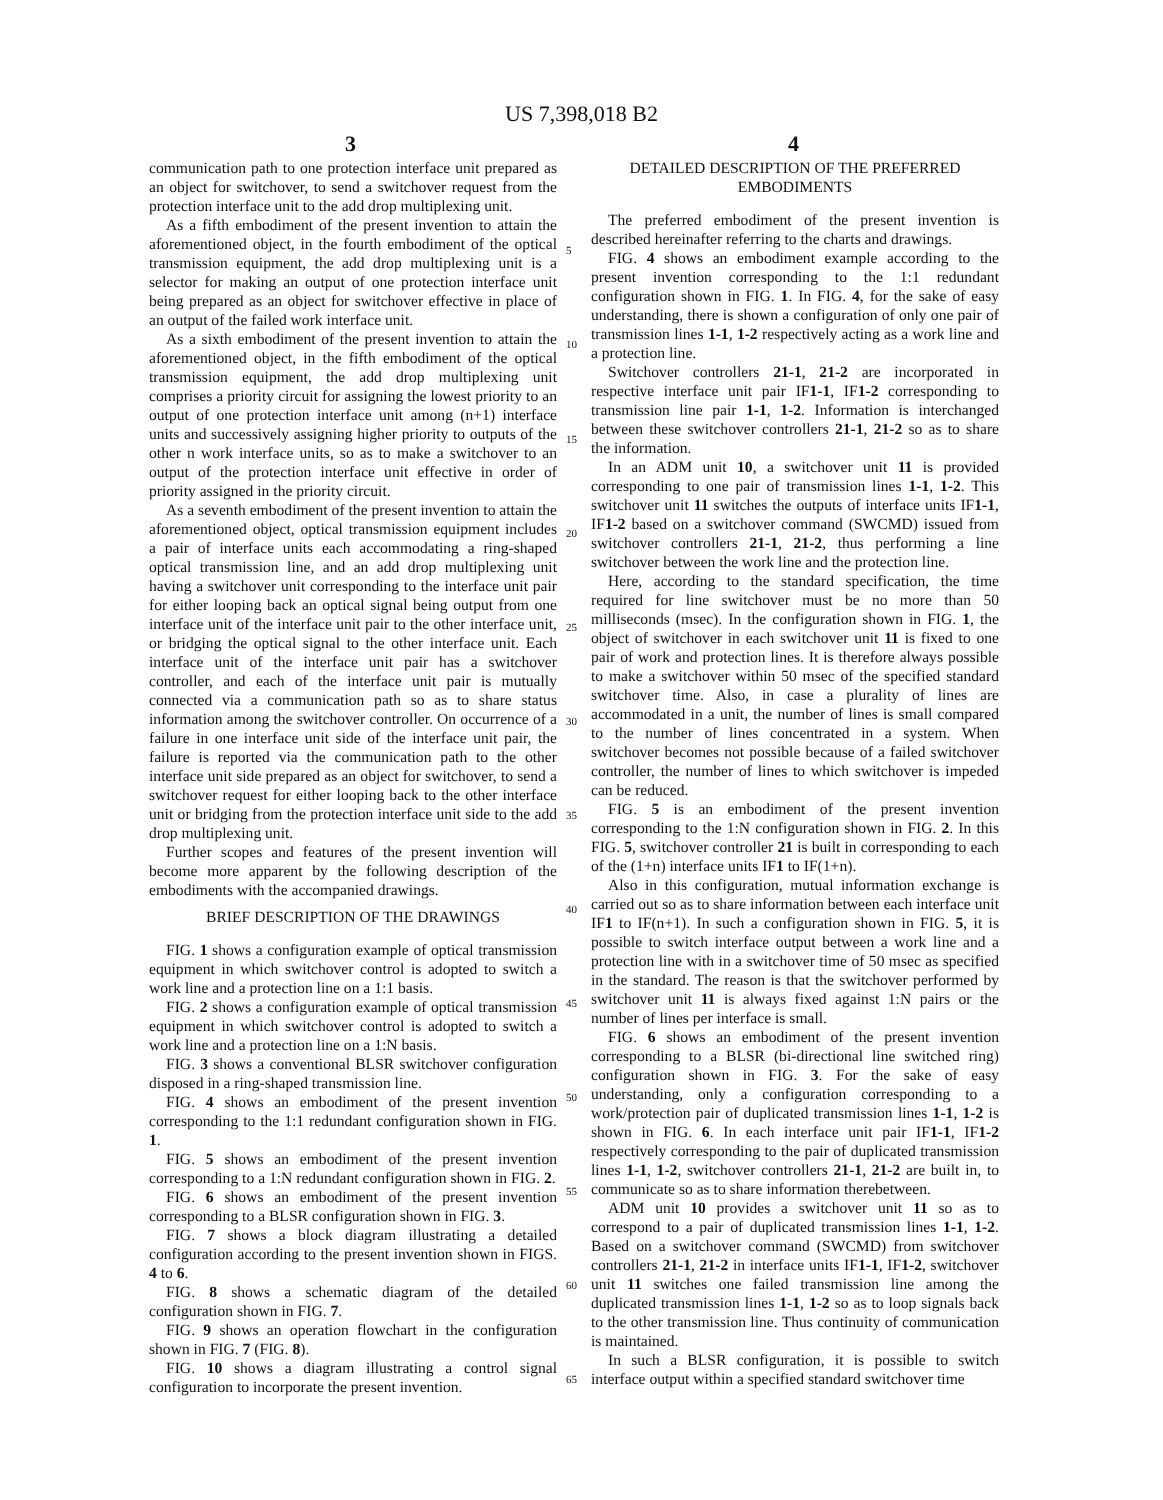US 7,398,018 B2
3 4
communication path to one protection interface unit prepared as an object for switchover, to send a switchover request from the protection interface unit to the add drop multiplexing unit.
As a fifth embodiment of the present invention to attain the aforementioned object, in the fourth embodiment of the optical transmission equipment, the add drop multiplexing unit is a selector for making an output of one protection interface unit being prepared as an object for switchover effective in place of an output of the failed work interface unit.
As a sixth embodiment of the present invention to attain the aforementioned object, in the fifth embodiment of the optical transmission equipment, the add drop multiplexing unit comprises a priority circuit for assigning the lowest priority to an output of one protection interface unit among (n+1) interface units and successively assigning higher priority to outputs of the other n work interface units, so as to make a switchover to an output of the protection interface unit effective in order of priority assigned in the priority circuit.
As a seventh embodiment of the present invention to attain the aforementioned object, optical transmission equipment includes a pair of interface units each accommodating a ring-shaped optical transmission line, and an add drop multiplexing unit having a switchover unit corresponding to the interface unit pair for either looping back an optical signal being output from one interface unit of the interface unit pair to the other interface unit, or bridging the optical signal to the other interface unit. Each interface unit of the interface unit pair has a switchover controller, and each of the interface unit pair is mutually connected via a communication path so as to share status information among the switchover controller. On occurrence of a failure in one interface unit side of the interface unit pair, the failure is reported via the communication path to the other interface unit side prepared as an object for switchover, to send a switchover request for either looping back to the other interface unit or bridging from the protection interface unit side to the add drop multiplexing unit.
Further scopes and features of the present invention will become more apparent by the following description of the embodiments with the accompanied drawings.
BRIEF DESCRIPTION OF THE DRAWINGS
FIG. 1 shows a configuration example of optical transmission equipment in which switchover control is adopted to switch a work line and a protection line on a 1:1 basis.
FIG. 2 shows a configuration example of optical transmission equipment in which switchover control is adopted to switch a work line and a protection line on a 1:N basis.
FIG. 3 shows a conventional BLSR switchover configuration disposed in a ring-shaped transmission line.
FIG. 4 shows an embodiment of the present invention corresponding to the 1:1 redundant configuration shown in FIG. 1.
FIG. 5 shows an embodiment of the present invention corresponding to a 1:N redundant configuration shown in FIG. 2.
FIG. 6 shows an embodiment of the present invention corresponding to a BLSR configuration shown in FIG. 3.
FIG. 7 shows a block diagram illustrating a detailed configuration according to the present invention shown in FIGS. 4 to 6.
FIG. 8 shows a schematic diagram of the detailed configuration shown in FIG. 7.
FIG. 9 shows an operation flowchart in the configuration shown in FIG. 7 (FIG. 8).
FIG. 10 shows a diagram illustrating a control signal configuration to incorporate the present invention.
5
10
15
20
25
30
35
40
45
50
55
60
65
DETAILED DESCRIPTION OF THE PREFERRED EMBODIMENTS
The preferred embodiment of the present invention is described hereinafter referring to the charts and drawings.
FIG. 4 shows an embodiment example according to the present invention corresponding to the 1:1 redundant configuration shown in FIG. 1. In FIG. 4, for the sake of easy understanding, there is shown a configuration of only one pair of transmission lines 1-1, 1-2 respectively acting as a work line and a protection line.
Switchover controllers 21-1, 21-2 are incorporated in respective interface unit pair IF1-1, IF1-2 corresponding to transmission line pair 1-1, 1-2. Information is interchanged between these switchover controllers 21-1, 21-2 so as to share the information.
In an ADM unit 10, a switchover unit 11 is provided corresponding to one pair of transmission lines 1-1, 1-2. This switchover unit 11 switches the outputs of interface units IF1-1, IF1-2 based on a switchover command (SWCMD) issued from switchover controllers 21-1, 21-2, thus performing a line switchover between the work line and the protection line.
Here, according to the standard specification, the time required for line switchover must be no more than 50 milliseconds (msec). In the configuration shown in FIG. 1, the object of switchover in each switchover unit 11 is fixed to one pair of work and protection lines. It is therefore always possible to make a switchover within 50 msec of the specified standard switchover time. Also, in case a plurality of lines are accommodated in a unit, the number of lines is small compared to the number of lines concentrated in a system. When switchover becomes not possible because of a failed switchover controller, the number of lines to which switchover is impeded can be reduced.
FIG. 5 is an embodiment of the present invention corresponding to the 1:N configuration shown in FIG. 2. In this FIG. 5, switchover controller 21 is built in corresponding to each of the (1+n) interface units IF1 to IF(1+n).
Also in this configuration, mutual information exchange is carried out so as to share information between each interface unit IF1 to IF(n+1). In such a configuration shown in FIG. 5, it is possible to switch interface output between a work line and a protection line with in a switchover time of 50 msec as specified in the standard. The reason is that the switchover performed by switchover unit 11 is always fixed against 1:N pairs or the number of lines per interface is small.
FIG. 6 shows an embodiment of the present invention corresponding to a BLSR (bi-directional line switched ring) configuration shown in FIG. 3. For the sake of easy understanding, only a configuration corresponding to a work/protection pair of duplicated transmission lines 1-1, 1-2 is shown in FIG. 6. In each interface unit pair IF1-1, IF1-2 respectively corresponding to the pair of duplicated transmission lines 1-1, 1-2, switchover controllers 21-1, 21-2 are built in, to communicate so as to share information therebetween.
ADM unit 10 provides a switchover unit 11 so as to correspond to a pair of duplicated transmission lines 1-1, 1-2. Based on a switchover command (SWCMD) from switchover controllers 21-1, 21-2 in interface units IF1-1, IF1-2, switchover unit 11 switches one failed transmission line among the duplicated transmission lines 1-1, 1-2 so as to loop signals back to the other transmission line. Thus continuity of communication is maintained.
In such a BLSR configuration, it is possible to switch interface output within a specified standard switchover time